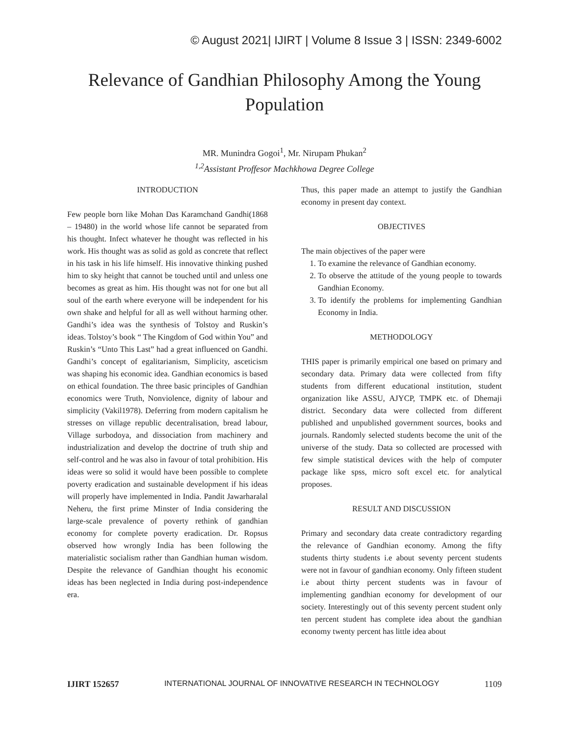© August 2021| IJIRT | Volume 8 Issue 3 | ISSN: 2349-6002
Relevance of Gandhian Philosophy Among the Young
Population
MR. Munindra Gogoi<sup>1</sup>, Mr. Nirupam Phukan<sup>2</sup>
<sup>1,2</sup>Assistant Proffesor Machkhowa Degree College
INTRODUCTION
Few people born like Mohan Das Karamchand Gandhi(1868 – 19480) in the world whose life cannot be separated from his thought. Infect whatever he thought was reflected in his work. His thought was as solid as gold as concrete that reflect in his task in his life himself. His innovative thinking pushed him to sky height that cannot be touched until and unless one becomes as great as him. His thought was not for one but all soul of the earth where everyone will be independent for his own shake and helpful for all as well without harming other. Gandhi’s idea was the synthesis of Tolstoy and Ruskin’s ideas. Tolstoy’s book “ The Kingdom of God within You” and Ruskin’s “Unto This Last” had a great influenced on Gandhi. Gandhi’s concept of egalitarianism, Simplicity, asceticism was shaping his economic idea. Gandhian economics is based on ethical foundation. The three basic principles of Gandhian economics were Truth, Nonviolence, dignity of labour and simplicity (Vakil1978). Deferring from modern capitalism he stresses on village republic decentralisation, bread labour, Village surbodoya, and dissociation from machinery and industrialization and develop the doctrine of truth ship and self-control and he was also in favour of total prohibition. His ideas were so solid it would have been possible to complete poverty eradication and sustainable development if his ideas will properly have implemented in India. Pandit Jawarharalal Neheru, the first prime Minster of India considering the large-scale prevalence of poverty rethink of gandhian economy for complete poverty eradication. Dr. Ropsus observed how wrongly India has been following the materialistic socialism rather than Gandhian human wisdom. Despite the relevance of Gandhian thought his economic ideas has been neglected in India during post-independence era.
Thus, this paper made an attempt to justify the Gandhian economy in present day context.
OBJECTIVES
The main objectives of the paper were
1. To examine the relevance of Gandhian economy.
2. To observe the attitude of the young people to towards Gandhian Economy.
3. To identify the problems for implementing Gandhian Economy in India.
METHODOLOGY
THIS paper is primarily empirical one based on primary and secondary data. Primary data were collected from fifty students from different educational institution, student organization like ASSU, AJYCP, TMPK etc. of Dhemaji district. Secondary data were collected from different published and unpublished government sources, books and journals. Randomly selected students become the unit of the universe of the study. Data so collected are processed with few simple statistical devices with the help of computer package like spss, micro soft excel etc. for analytical proposes.
RESULT AND DISCUSSION
Primary and secondary data create contradictory regarding the relevance of Gandhian economy. Among the fifty students thirty students i.e about seventy percent students were not in favour of gandhian economy. Only fifteen student i.e about thirty percent students was in favour of implementing gandhian economy for development of our society. Interestingly out of this seventy percent student only ten percent student has complete idea about the gandhian economy twenty percent has little idea about
IJIRT 152657 INTERNATIONAL JOURNAL OF INNOVATIVE RESEARCH IN TECHNOLOGY 1109